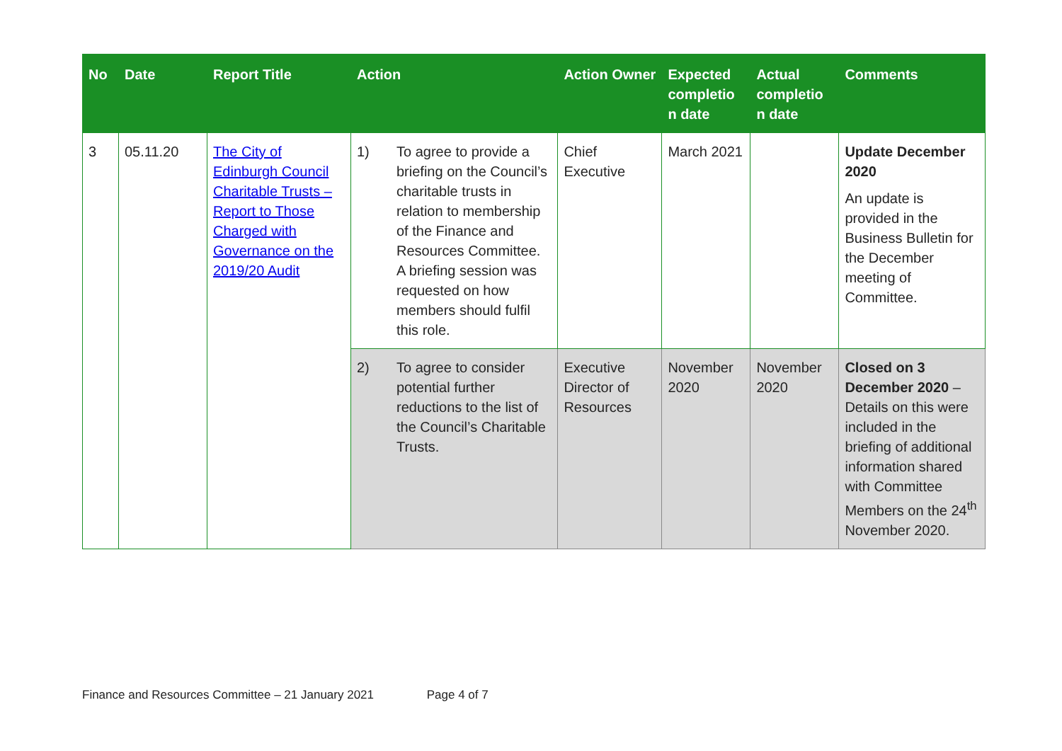| No | Date | Report Title | Action | | Action Owner | Expected completio n date | Actual completio n date | Comments |
| --- | --- | --- | --- | --- | --- | --- | --- | --- |
| 3 | 05.11.20 | The City of Edinburgh Council Charitable Trusts – Report to Those Charged with Governance on the 2019/20 Audit | 1) | To agree to provide a briefing on the Council’s charitable trusts in relation to membership of the Finance and Resources Committee. A briefing session was requested on how members should fulfil this role. | Chief Executive | March 2021 | | Update December 2020 An update is provided in the Business Bulletin for the December meeting of Committee. |
| | | | 2) | To agree to consider potential further reductions to the list of the Council’s Charitable Trusts. | Executive Director of Resources | November 2020 | November 2020 | Closed on 3 December 2020 – Details on this were included in the briefing of additional information shared with Committee Members on the 24<sup>th</sup> November 2020. |
Finance and Resources Committee – 21 January 2021 Page 4 of 7